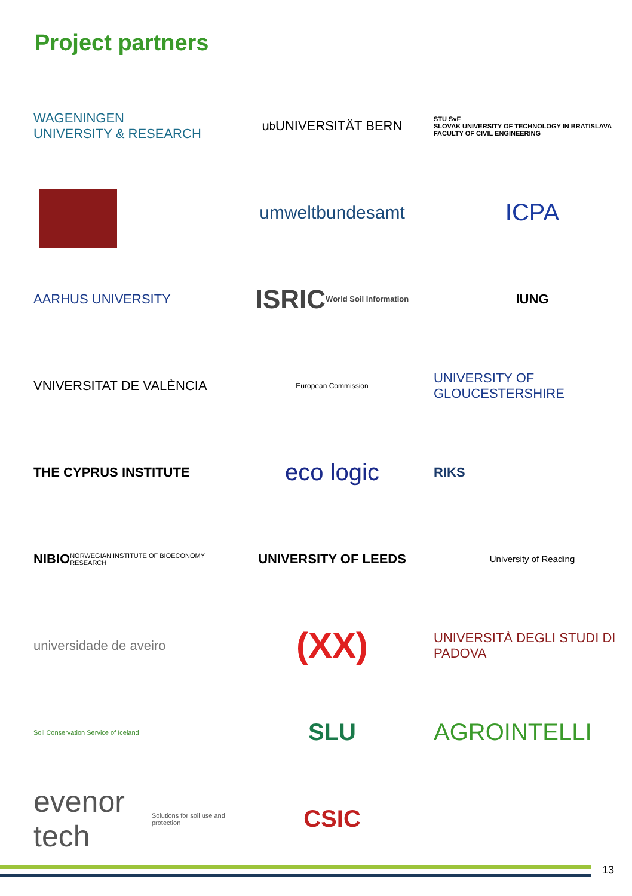Project partners
WAGENINGEN
UNIVERSITY & RESEARCH
u<sup>b</sup> UNIVERSITÄT BERN
STU SvF
SLOVAK UNIVERSITY OF TECHNOLOGY IN BRATISLAVA FACULTY OF CIVIL ENGINEERING
umweltbundesamt
ICPA
AARHUS UNIVERSITY
ISRIC World Soil Information
IUNG
VNIVERSITAT DE VALÈNCIA
European Commission
UNIVERSITY OF GLOUCESTERSHIRE
THE CYPRUS INSTITUTE
eco logic
RIKS
NIBIO NORWEGIAN INSTITUTE OF BIOECONOMY RESEARCH
UNIVERSITY OF LEEDS
University of Reading
universidade de aveiro
(XX)
UNIVERSITÀ DEGLI STUDI DI PADOVA
Soil Conservation Service of Iceland
SLU
AGROINTELLI
evenor tech Solutions for soil use and protection
CSIC
13